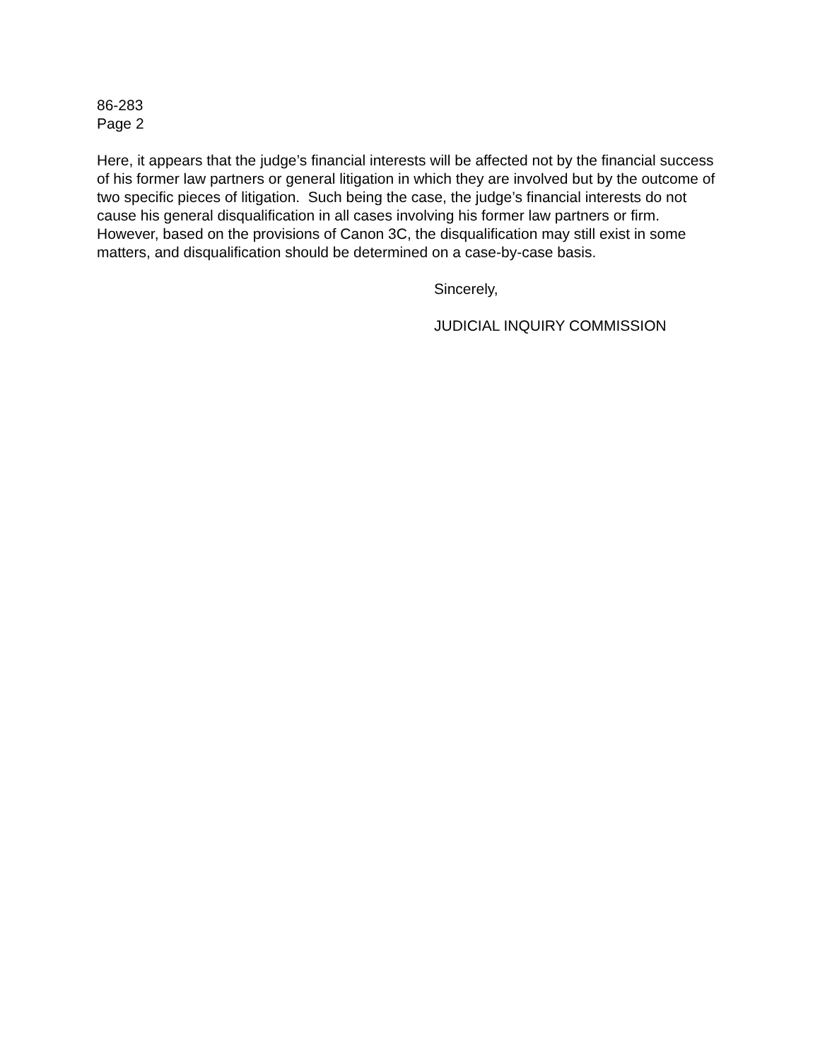86-283
Page 2
Here, it appears that the judge’s financial interests will be affected not by the financial success of his former law partners or general litigation in which they are involved but by the outcome of two specific pieces of litigation. Such being the case, the judge’s financial interests do not cause his general disqualification in all cases involving his former law partners or firm. However, based on the provisions of Canon 3C, the disqualification may still exist in some matters, and disqualification should be determined on a case-by-case basis.
Sincerely,
JUDICIAL INQUIRY COMMISSION